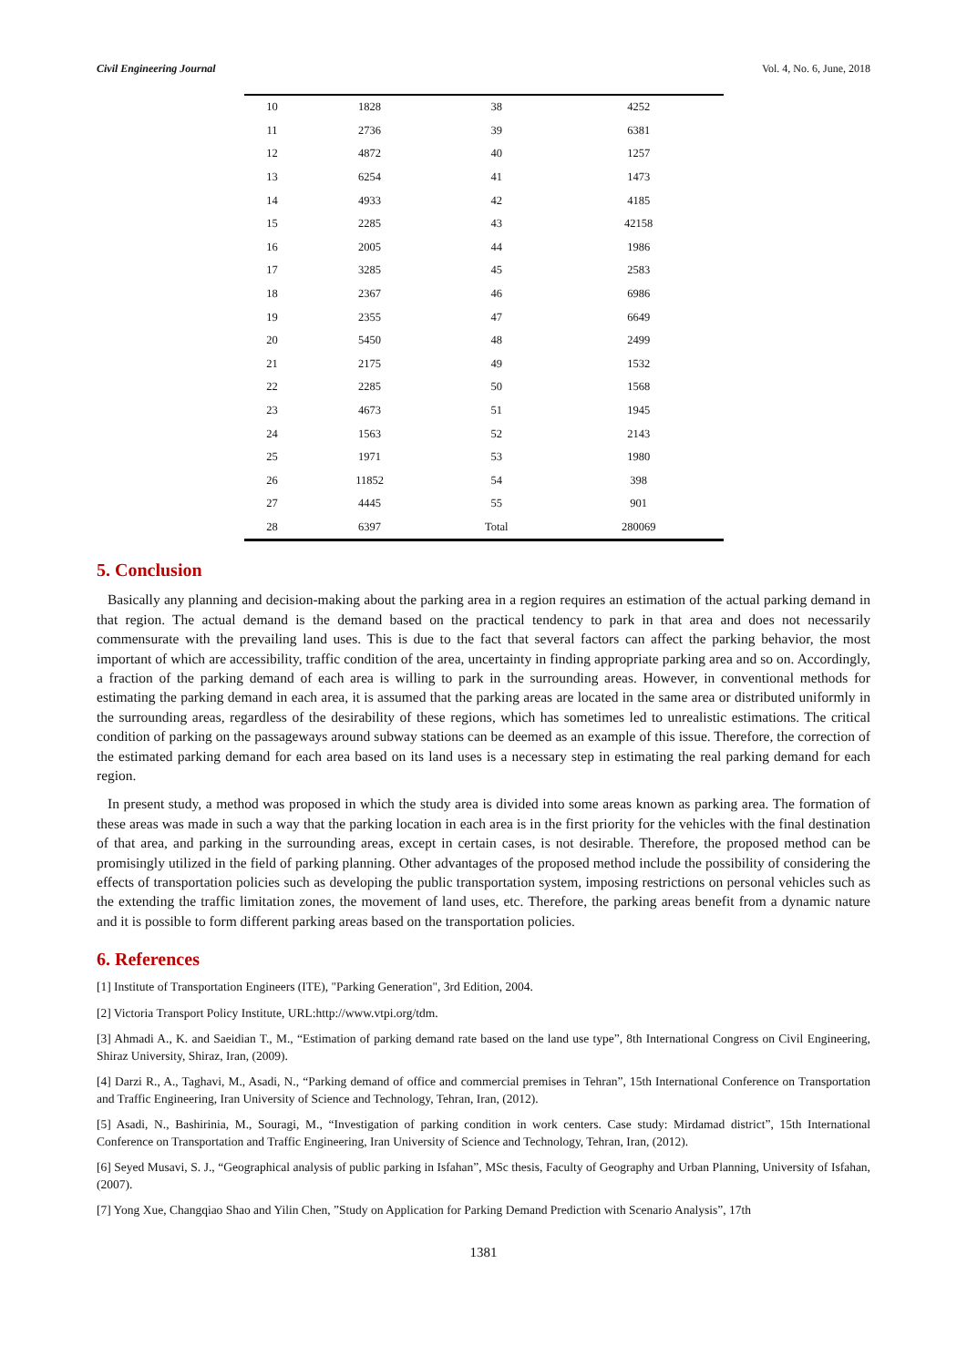Civil Engineering Journal Vol. 4, No. 6, June, 2018
| 10 | 1828 | 38 | 4252 |
| 11 | 2736 | 39 | 6381 |
| 12 | 4872 | 40 | 1257 |
| 13 | 6254 | 41 | 1473 |
| 14 | 4933 | 42 | 4185 |
| 15 | 2285 | 43 | 42158 |
| 16 | 2005 | 44 | 1986 |
| 17 | 3285 | 45 | 2583 |
| 18 | 2367 | 46 | 6986 |
| 19 | 2355 | 47 | 6649 |
| 20 | 5450 | 48 | 2499 |
| 21 | 2175 | 49 | 1532 |
| 22 | 2285 | 50 | 1568 |
| 23 | 4673 | 51 | 1945 |
| 24 | 1563 | 52 | 2143 |
| 25 | 1971 | 53 | 1980 |
| 26 | 11852 | 54 | 398 |
| 27 | 4445 | 55 | 901 |
| 28 | 6397 | Total | 280069 |
5. Conclusion
Basically any planning and decision-making about the parking area in a region requires an estimation of the actual parking demand in that region. The actual demand is the demand based on the practical tendency to park in that area and does not necessarily commensurate with the prevailing land uses. This is due to the fact that several factors can affect the parking behavior, the most important of which are accessibility, traffic condition of the area, uncertainty in finding appropriate parking area and so on. Accordingly, a fraction of the parking demand of each area is willing to park in the surrounding areas. However, in conventional methods for estimating the parking demand in each area, it is assumed that the parking areas are located in the same area or distributed uniformly in the surrounding areas, regardless of the desirability of these regions, which has sometimes led to unrealistic estimations. The critical condition of parking on the passageways around subway stations can be deemed as an example of this issue. Therefore, the correction of the estimated parking demand for each area based on its land uses is a necessary step in estimating the real parking demand for each region.
In present study, a method was proposed in which the study area is divided into some areas known as parking area. The formation of these areas was made in such a way that the parking location in each area is in the first priority for the vehicles with the final destination of that area, and parking in the surrounding areas, except in certain cases, is not desirable. Therefore, the proposed method can be promisingly utilized in the field of parking planning. Other advantages of the proposed method include the possibility of considering the effects of transportation policies such as developing the public transportation system, imposing restrictions on personal vehicles such as the extending the traffic limitation zones, the movement of land uses, etc. Therefore, the parking areas benefit from a dynamic nature and it is possible to form different parking areas based on the transportation policies.
6. References
[1] Institute of Transportation Engineers (ITE), "Parking Generation", 3rd Edition, 2004.
[2] Victoria Transport Policy Institute, URL:http://www.vtpi.org/tdm.
[3] Ahmadi A., K. and Saeidian T., M., “Estimation of parking demand rate based on the land use type”, 8th International Congress on Civil Engineering, Shiraz University, Shiraz, Iran, (2009).
[4] Darzi R., A., Taghavi, M., Asadi, N., “Parking demand of office and commercial premises in Tehran”, 15th International Conference on Transportation and Traffic Engineering, Iran University of Science and Technology, Tehran, Iran, (2012).
[5] Asadi, N., Bashirinia, M., Souragi, M., “Investigation of parking condition in work centers. Case study: Mirdamad district”, 15th International Conference on Transportation and Traffic Engineering, Iran University of Science and Technology, Tehran, Iran, (2012).
[6] Seyed Musavi, S. J., “Geographical analysis of public parking in Isfahan”, MSc thesis, Faculty of Geography and Urban Planning, University of Isfahan, (2007).
[7] Yong Xue, Changqiao Shao and Yilin Chen, ”Study on Application for Parking Demand Prediction with Scenario Analysis”, 17th
1381